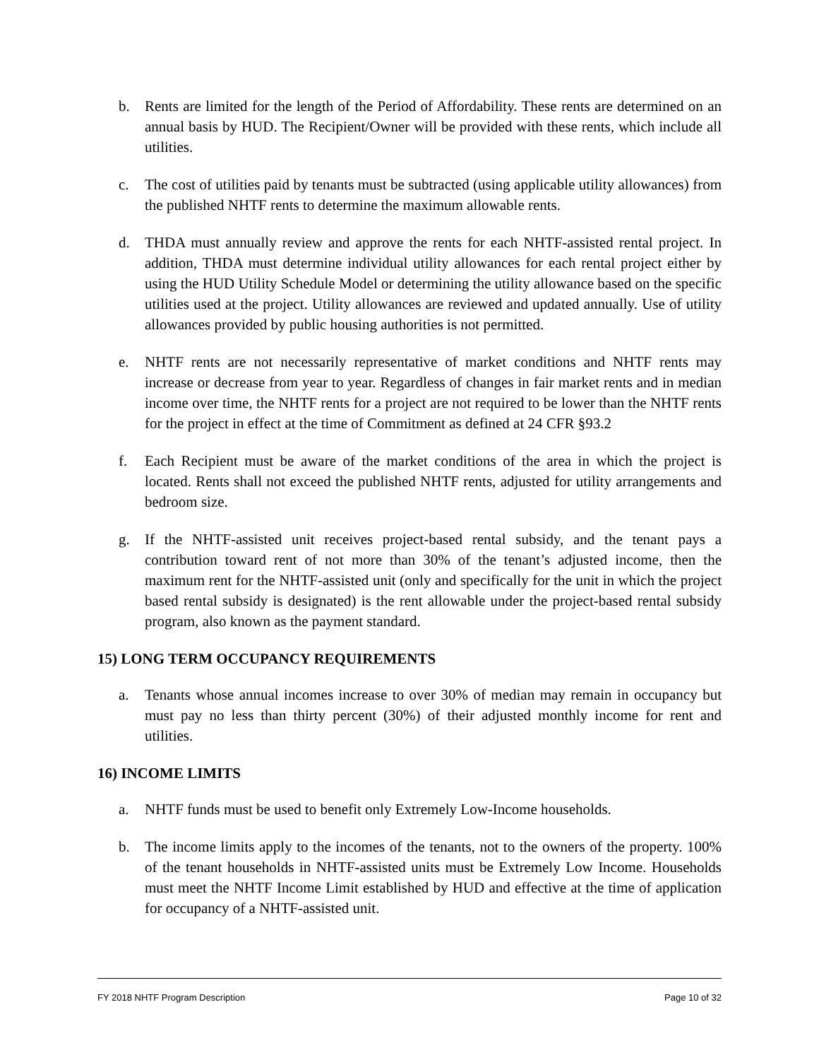b. Rents are limited for the length of the Period of Affordability. These rents are determined on an annual basis by HUD. The Recipient/Owner will be provided with these rents, which include all utilities.
c. The cost of utilities paid by tenants must be subtracted (using applicable utility allowances) from the published NHTF rents to determine the maximum allowable rents.
d. THDA must annually review and approve the rents for each NHTF-assisted rental project. In addition, THDA must determine individual utility allowances for each rental project either by using the HUD Utility Schedule Model or determining the utility allowance based on the specific utilities used at the project. Utility allowances are reviewed and updated annually. Use of utility allowances provided by public housing authorities is not permitted.
e. NHTF rents are not necessarily representative of market conditions and NHTF rents may increase or decrease from year to year. Regardless of changes in fair market rents and in median income over time, the NHTF rents for a project are not required to be lower than the NHTF rents for the project in effect at the time of Commitment as defined at 24 CFR §93.2
f. Each Recipient must be aware of the market conditions of the area in which the project is located. Rents shall not exceed the published NHTF rents, adjusted for utility arrangements and bedroom size.
g. If the NHTF-assisted unit receives project-based rental subsidy, and the tenant pays a contribution toward rent of not more than 30% of the tenant’s adjusted income, then the maximum rent for the NHTF-assisted unit (only and specifically for the unit in which the project based rental subsidy is designated) is the rent allowable under the project-based rental subsidy program, also known as the payment standard.
15) LONG TERM OCCUPANCY REQUIREMENTS
a. Tenants whose annual incomes increase to over 30% of median may remain in occupancy but must pay no less than thirty percent (30%) of their adjusted monthly income for rent and utilities.
16) INCOME LIMITS
a. NHTF funds must be used to benefit only Extremely Low-Income households.
b. The income limits apply to the incomes of the tenants, not to the owners of the property. 100% of the tenant households in NHTF-assisted units must be Extremely Low Income. Households must meet the NHTF Income Limit established by HUD and effective at the time of application for occupancy of a NHTF-assisted unit.
FY 2018 NHTF Program Description Page 10 of 32